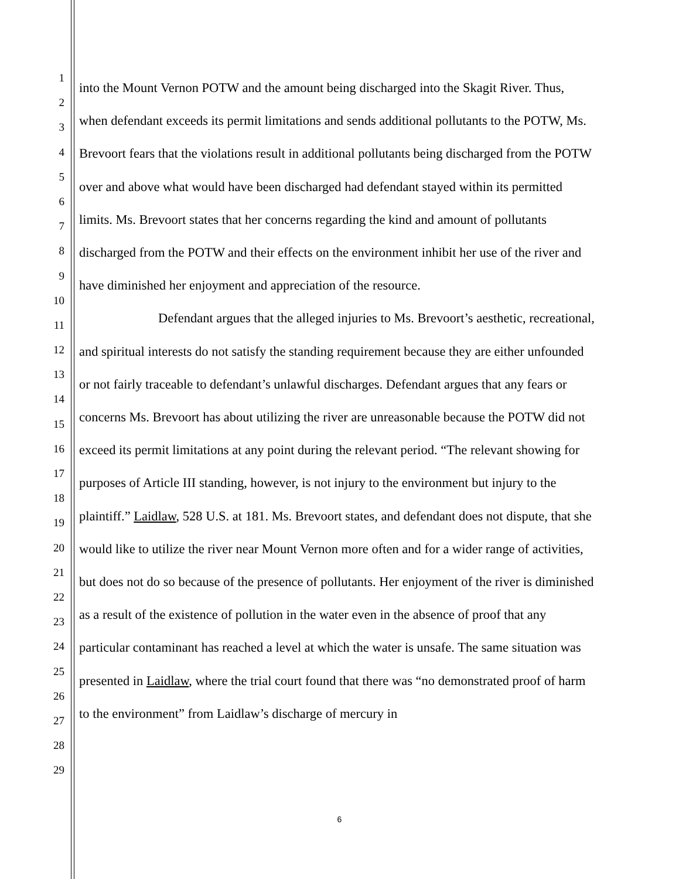1
2
3
4
5
6
7
8
9
10
11
12
13
14
15
16
17
18
19
20
21
22
23
24
25
26
27
28
29
into the Mount Vernon POTW and the amount being discharged into the Skagit River. Thus, when defendant exceeds its permit limitations and sends additional pollutants to the POTW, Ms. Brevoort fears that the violations result in additional pollutants being discharged from the POTW over and above what would have been discharged had defendant stayed within its permitted limits. Ms. Brevoort states that her concerns regarding the kind and amount of pollutants discharged from the POTW and their effects on the environment inhibit her use of the river and have diminished her enjoyment and appreciation of the resource.
Defendant argues that the alleged injuries to Ms. Brevoort’s aesthetic, recreational, and spiritual interests do not satisfy the standing requirement because they are either unfounded or not fairly traceable to defendant’s unlawful discharges. Defendant argues that any fears or concerns Ms. Brevoort has about utilizing the river are unreasonable because the POTW did not exceed its permit limitations at any point during the relevant period. “The relevant showing for purposes of Article III standing, however, is not injury to the environment but injury to the plaintiff.” Laidlaw, 528 U.S. at 181. Ms. Brevoort states, and defendant does not dispute, that she would like to utilize the river near Mount Vernon more often and for a wider range of activities, but does not do so because of the presence of pollutants. Her enjoyment of the river is diminished as a result of the existence of pollution in the water even in the absence of proof that any particular contaminant has reached a level at which the water is unsafe. The same situation was presented in Laidlaw, where the trial court found that there was “no demonstrated proof of harm to the environment” from Laidlaw’s discharge of mercury in
6